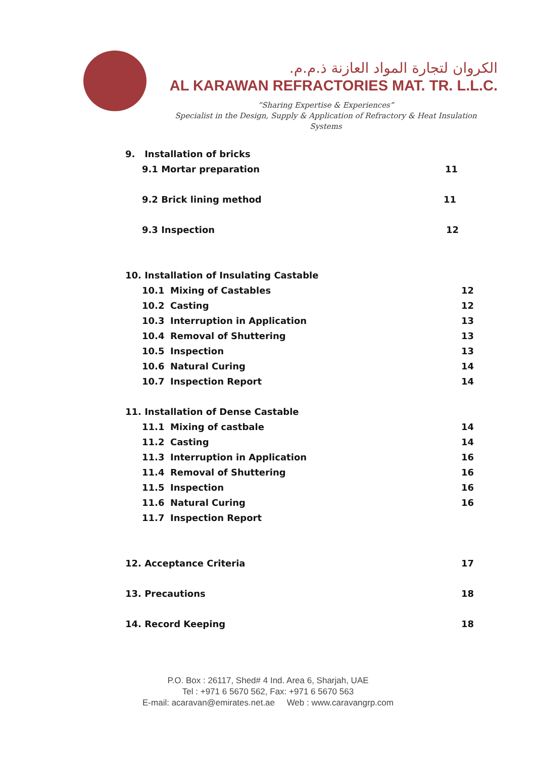الكروان لتجارة المواد العازنة ذ.م.م.
AL KARAWAN REFRACTORIES MAT. TR. L.L.C.
“Sharing Expertise & Experiences”
Specialist in the Design, Supply & Application of Refractory & Heat Insulation Systems
9. Installation of bricks
9.1 Mortar preparation 11
9.2 Brick lining method 11
9.3 Inspection 12
10. Installation of Insulating Castable
10.1 Mixing of Castables 12
10.2 Casting 12
10.3 Interruption in Application 13
10.4 Removal of Shuttering 13
10.5 Inspection 13
10.6 Natural Curing 14
10.7 Inspection Report 14
11. Installation of Dense Castable
11.1 Mixing of castbale 14
11.2 Casting 14
11.3 Interruption in Application 16
11.4 Removal of Shuttering 16
11.5 Inspection 16
11.6 Natural Curing 16
11.7 Inspection Report
12. Acceptance Criteria 17
13. Precautions 18
14. Record Keeping 18
P.O. Box : 26117, Shed# 4 Ind. Area 6, Sharjah, UAE
Tel : +971 6 5670 562, Fax: +971 6 5670 563
E-mail: acaravan@emirates.net.ae Web : www.caravangrp.com